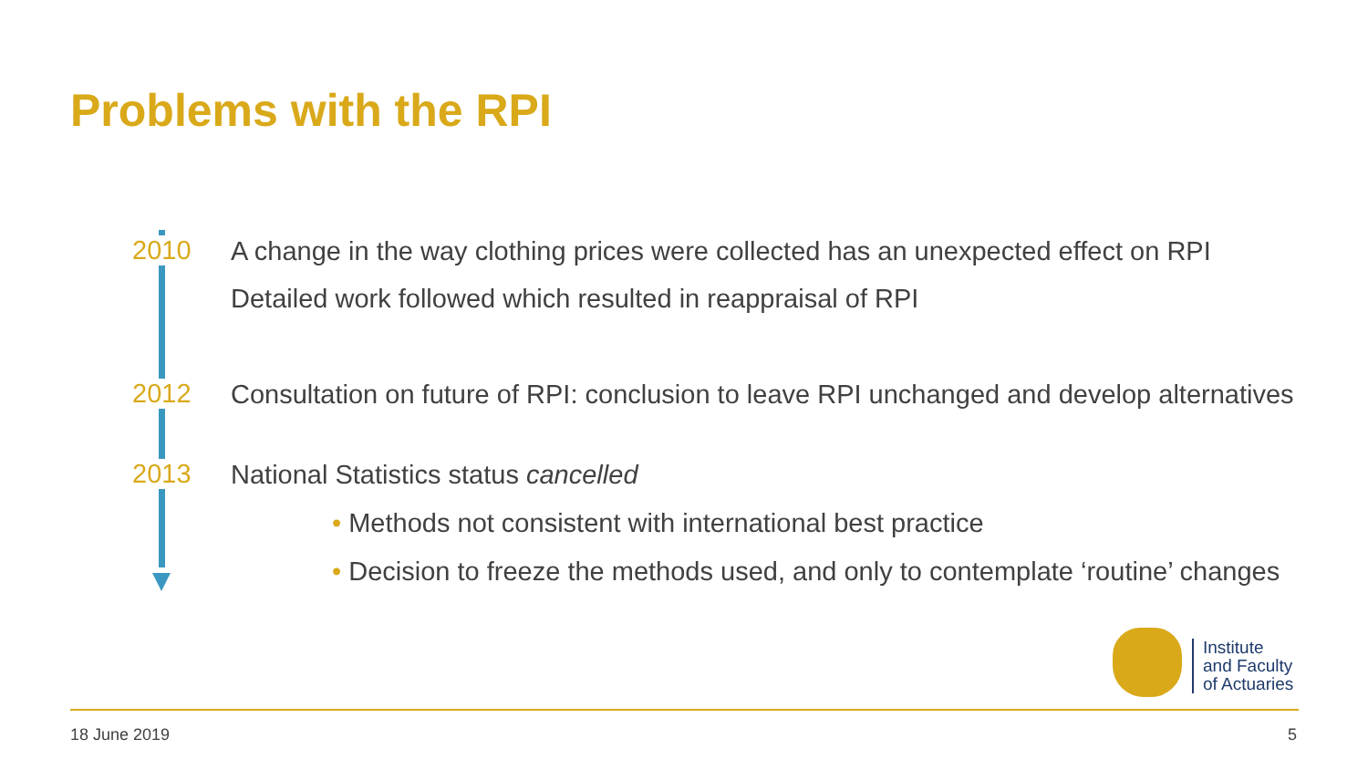Problems with the RPI
2010
A change in the way clothing prices were collected has an unexpected effect on RPI
Detailed work followed which resulted in reappraisal of RPI
2012
Consultation on future of RPI: conclusion to leave RPI unchanged and develop alternatives
2013 National Statistics status cancelled
• Methods not consistent with international best practice
• Decision to freeze the methods used, and only to contemplate ‘routine’ changes
Institute
and Faculty
of Actuaries
18 June 2019 5